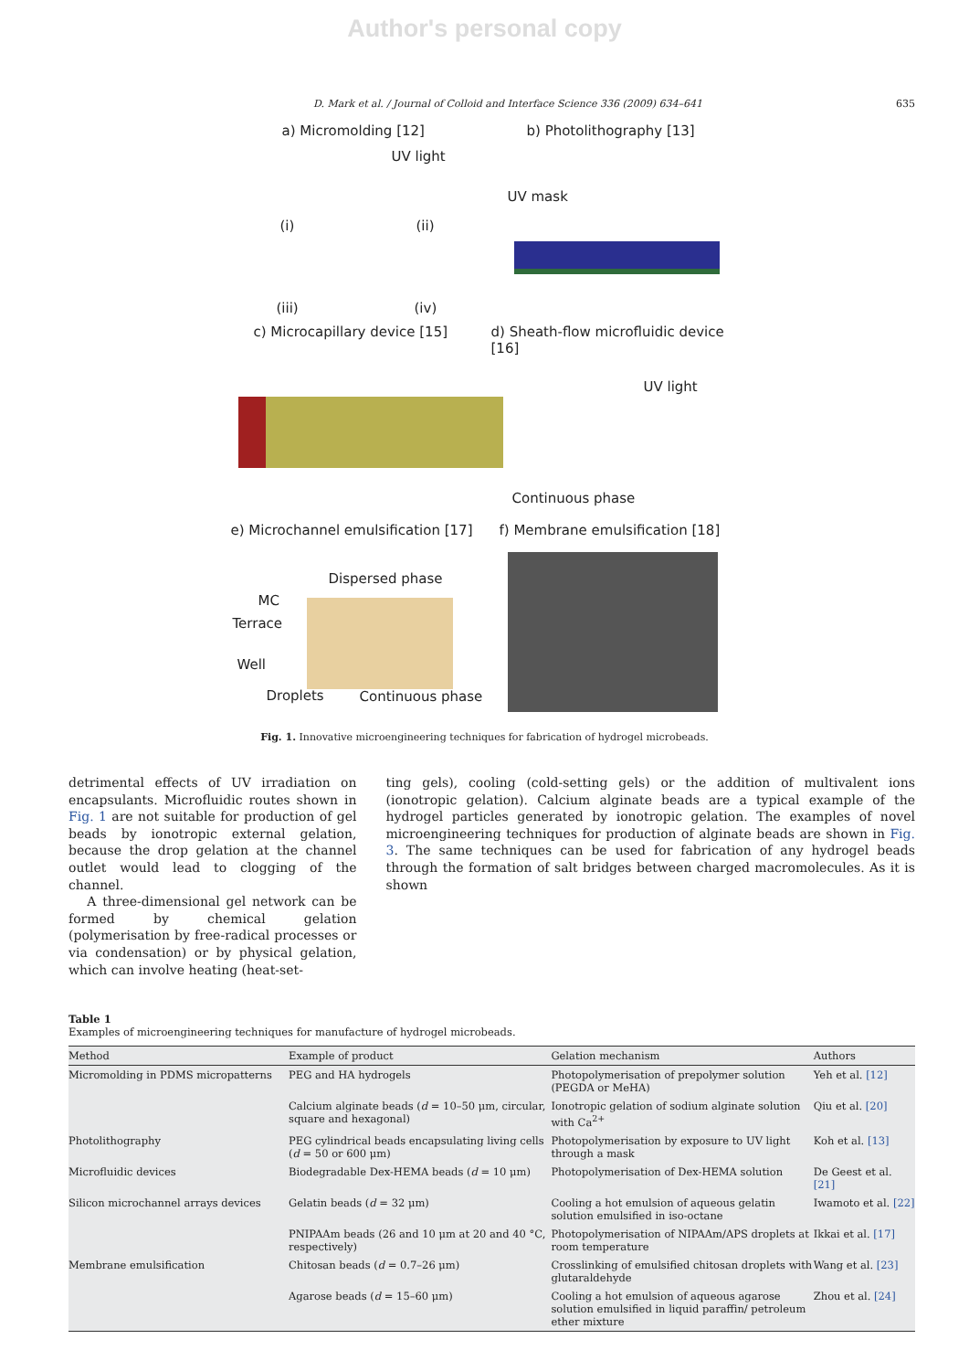Author's personal copy
D. Mark et al. / Journal of Colloid and Interface Science 336 (2009) 634–641 635
a) Micromolding [12] b) Photolithography [13]
UV light
(i) (ii)
UV mask
(iii) (iv)
c) Microcapillary device [15]
d) Sheath-flow microfluidic device [16]
UV light
Continuous phase
e) Microchannel emulsification [17]
f) Membrane emulsification [18]
Dispersed phase
MC
Terrace
Well
Droplets Continuous phase
Fig. 1. Innovative microengineering techniques for fabrication of hydrogel microbeads.
detrimental effects of UV irradiation on encapsulants. Microfluidic routes shown in Fig. 1 are not suitable for production of gel beads by ionotropic external gelation, because the drop gelation at the channel outlet would lead to clogging of the channel.
A three-dimensional gel network can be formed by chemical gelation (polymerisation by free-radical processes or via condensation) or by physical gelation, which can involve heating (heat-set-
ting gels), cooling (cold-setting gels) or the addition of multivalent ions (ionotropic gelation). Calcium alginate beads are a typical example of the hydrogel particles generated by ionotropic gelation. The examples of novel microengineering techniques for production of alginate beads are shown in Fig. 3. The same techniques can be used for fabrication of any hydrogel beads through the formation of salt bridges between charged macromolecules. As it is shown
Table 1
Examples of microengineering techniques for manufacture of hydrogel microbeads.
| Method | Example of product | Gelation mechanism | Authors |
| --- | --- | --- | --- |
| Micromolding in PDMS micropatterns | PEG and HA hydrogels | Photopolymerisation of prepolymer solution (PEGDA or MeHA) | Yeh et al. [12] |
| | Calcium alginate beads ( d = 10–50 μm, circular, square and hexagonal) | Ionotropic gelation of sodium alginate solution with Ca<sup>2+</sup> | Qiu et al. [20] |
| Photolithography | PEG cylindrical beads encapsulating living cells ( d = 50 or 600 μm) | Photopolymerisation by exposure to UV light through a mask | Koh et al. [13] |
| Microfluidic devices | Biodegradable Dex-HEMA beads ( d = 10 μm) | Photopolymerisation of Dex-HEMA solution | De Geest et al. [21] |
| Silicon microchannel arrays devices | Gelatin beads ( d = 32 μm) | Cooling a hot emulsion of aqueous gelatin solution emulsified in iso-octane | Iwamoto et al. [22] |
| | PNIPAAm beads (26 and 10 μm at 20 and 40 °C, respectively) | Photopolymerisation of NIPAAm/APS droplets at room temperature | Ikkai et al. [17] |
| Membrane emulsification | Chitosan beads ( d = 0.7–26 μm) | Crosslinking of emulsified chitosan droplets with glutaraldehyde | Wang et al. [23] |
| | Agarose beads ( d = 15–60 μm) | Cooling a hot emulsion of aqueous agarose solution emulsified in liquid paraffin/ petroleum ether mixture | Zhou et al. [24] |